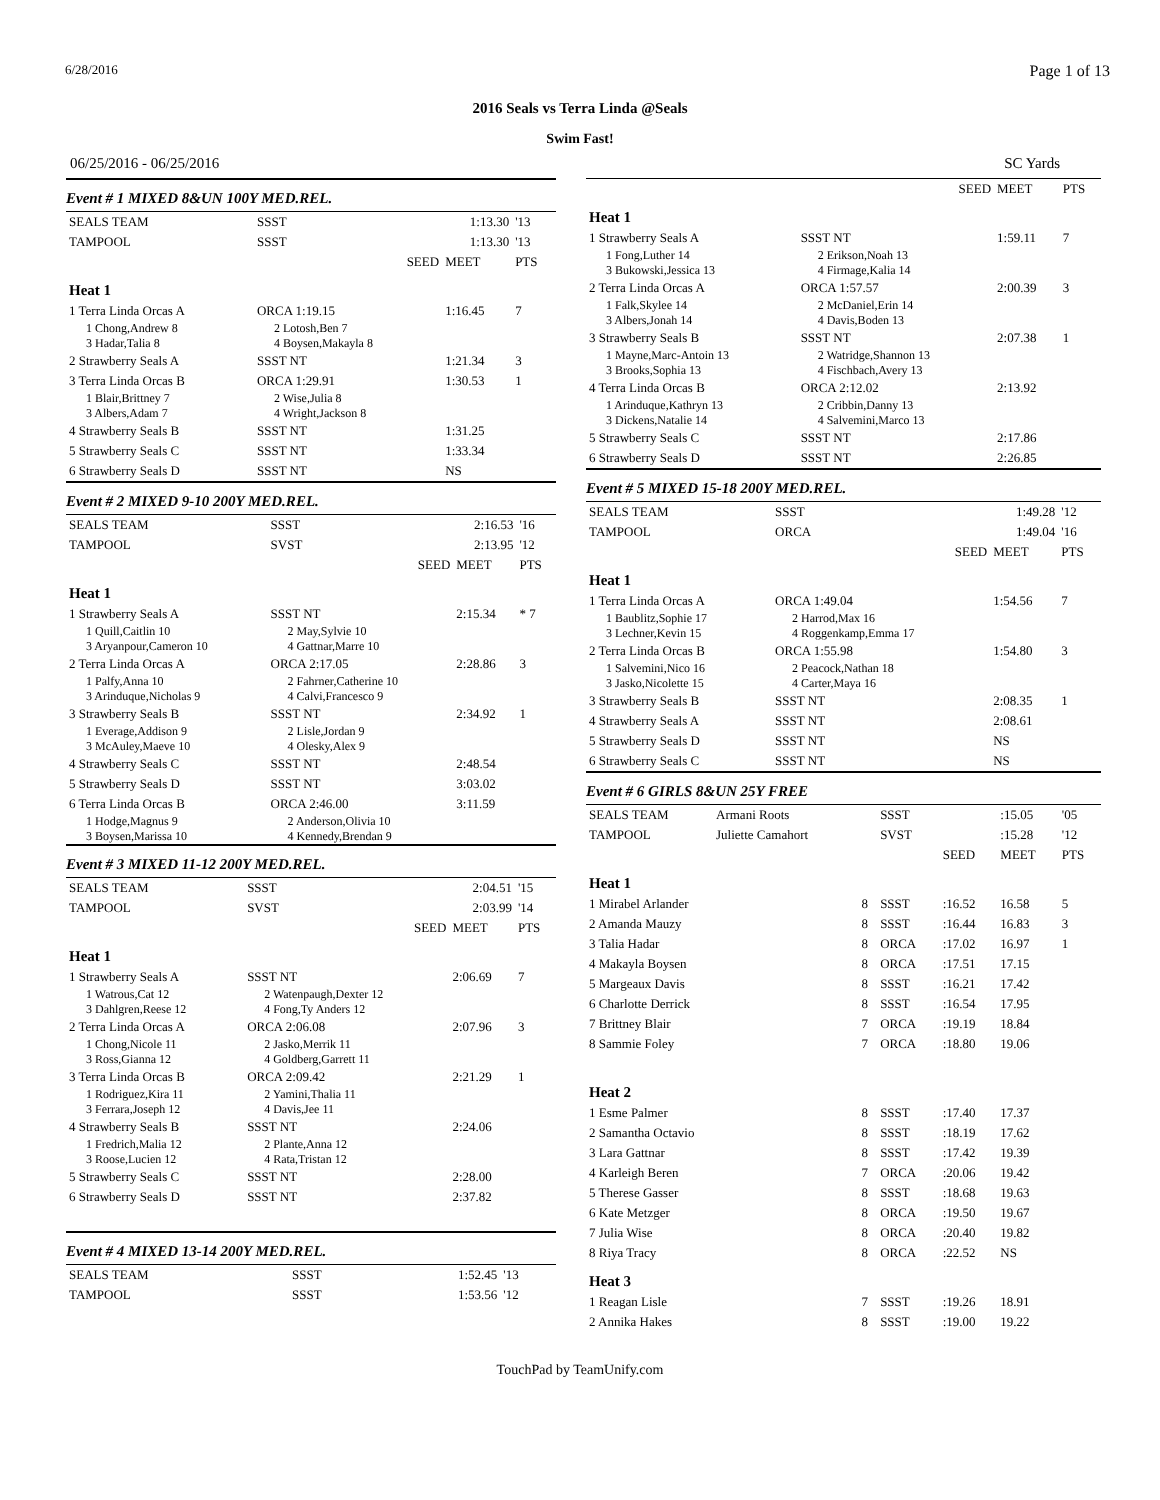6/28/2016 Page 1 of 13
2016 Seals vs Terra Linda @Seals
Swim Fast!
06/25/2016 - 06/25/2016 SC Yards
Event # 1 MIXED 8&UN 100Y MED.REL.
| SEALS TEAM | SSST | 1:13.30 | '13 |
| TAMPOOL | SSST | 1:13.30 | '13 |
| | SEED | MEET | PTS |
| Heat 1 | | | |
| 1 Terra Linda Orcas A | ORCA 1:19.15 | 1:16.45 | 7 |
| 1 Chong,Andrew 8 3 Hadar,Talia 8 | 2 Lotosh,Ben 7 4 Boysen,Makayla 8 | | |
| 2 Strawberry Seals A | SSST NT | 1:21.34 | 3 |
| 3 Terra Linda Orcas B | ORCA 1:29.91 | 1:30.53 | 1 |
| 1 Blair,Brittney 7 3 Albers,Adam 7 | 2 Wise,Julia 8 4 Wright,Jackson 8 | | |
| 4 Strawberry Seals B | SSST NT | 1:31.25 | |
| 5 Strawberry Seals C | SSST NT | 1:33.34 | |
| 6 Strawberry Seals D | SSST NT | NS | |
Event # 2 MIXED 9-10 200Y MED.REL.
| SEALS TEAM | SSST | 2:16.53 | '16 |
| TAMPOOL | SVST | 2:13.95 | '12 |
| | SEED | MEET | PTS |
| Heat 1 | | | |
| 1 Strawberry Seals A | SSST NT | 2:15.34 | * 7 |
| 1 Quill,Caitlin 10 3 Aryanpour,Cameron 10 | 2 May,Sylvie 10 4 Gattnar,Marre 10 | | |
| 2 Terra Linda Orcas A | ORCA 2:17.05 | 2:28.86 | 3 |
| 1 Palfy,Anna 10 3 Arinduque,Nicholas 9 | 2 Fahrner,Catherine 10 4 Calvi,Francesco 9 | | |
| 3 Strawberry Seals B | SSST NT | 2:34.92 | 1 |
| 1 Everage,Addison 9 3 McAuley,Maeve 10 | 2 Lisle,Jordan 9 4 Olesky,Alex 9 | | |
| 4 Strawberry Seals C | SSST NT | 2:48.54 | |
| 5 Strawberry Seals D | SSST NT | 3:03.02 | |
| 6 Terra Linda Orcas B | ORCA 2:46.00 | 3:11.59 | |
| 1 Hodge,Magnus 9 3 Boysen,Marissa 10 | 2 Anderson,Olivia 10 4 Kennedy,Brendan 9 | | |
Event # 3 MIXED 11-12 200Y MED.REL.
| SEALS TEAM | SSST | 2:04.51 | '15 |
| TAMPOOL | SVST | 2:03.99 | '14 |
| | SEED | MEET | PTS |
| Heat 1 | | | |
| 1 Strawberry Seals A | SSST NT | 2:06.69 | 7 |
| 1 Watrous,Cat 12 3 Dahlgren,Reese 12 | 2 Watenpaugh,Dexter 12 4 Fong,Ty Anders 12 | | |
| 2 Terra Linda Orcas A | ORCA 2:06.08 | 2:07.96 | 3 |
| 1 Chong,Nicole 11 3 Ross,Gianna 12 | 2 Jasko,Merrik 11 4 Goldberg,Garrett 11 | | |
| 3 Terra Linda Orcas B | ORCA 2:09.42 | 2:21.29 | 1 |
| 1 Rodriguez,Kira 11 3 Ferrara,Joseph 12 | 2 Yamini,Thalia 11 4 Davis,Jee 11 | | |
| 4 Strawberry Seals B | SSST NT | 2:24.06 | |
| 1 Fredrich,Malia 12 3 Roose,Lucien 12 | 2 Plante,Anna 12 4 Rata,Tristan 12 | | |
| 5 Strawberry Seals C | SSST NT | 2:28.00 | |
| 6 Strawberry Seals D | SSST NT | 2:37.82 | |
Event # 4 MIXED 13-14 200Y MED.REL.
| SEALS TEAM | SSST | 1:52.45 | '13 |
| TAMPOOL | SSST | 1:53.56 | '12 |
| | SEED | MEET | PTS |
| --- | --- | --- | --- |
| Heat 1 | | | |
| 1 Strawberry Seals A | SSST NT | 1:59.11 | 7 |
| 1 Fong,Luther 14 3 Bukowski,Jessica 13 | 2 Erikson,Noah 13 4 Firmage,Kalia 14 | | |
| 2 Terra Linda Orcas A | ORCA 1:57.57 | 2:00.39 | 3 |
| 1 Falk,Skylee 14 3 Albers,Jonah 14 | 2 McDaniel,Erin 14 4 Davis,Boden 13 | | |
| 3 Strawberry Seals B | SSST NT | 2:07.38 | 1 |
| 1 Mayne,Marc-Antoin 13 3 Brooks,Sophia 13 | 2 Watridge,Shannon 13 4 Fischbach,Avery 13 | | |
| 4 Terra Linda Orcas B | ORCA 2:12.02 | 2:13.92 | |
| 1 Arinduque,Kathryn 13 3 Dickens,Natalie 14 | 2 Cribbin,Danny 13 4 Salvemini,Marco 13 | | |
| 5 Strawberry Seals C | SSST NT | 2:17.86 | |
| 6 Strawberry Seals D | SSST NT | 2:26.85 | |
Event # 5 MIXED 15-18 200Y MED.REL.
| SEALS TEAM | SSST | 1:49.28 | '12 |
| TAMPOOL | ORCA | 1:49.04 | '16 |
| | SEED | MEET | PTS |
| Heat 1 | | | |
| 1 Terra Linda Orcas A | ORCA 1:49.04 | 1:54.56 | 7 |
| 1 Baublitz,Sophie 17 3 Lechner,Kevin 15 | 2 Harrod,Max 16 4 Roggenkamp,Emma 17 | | |
| 2 Terra Linda Orcas B | ORCA 1:55.98 | 1:54.80 | 3 |
| 1 Salvemini,Nico 16 3 Jasko,Nicolette 15 | 2 Peacock,Nathan 18 4 Carter,Maya 16 | | |
| 3 Strawberry Seals B | SSST NT | 2:08.35 | 1 |
| 4 Strawberry Seals A | SSST NT | 2:08.61 | |
| 5 Strawberry Seals D | SSST NT | NS | |
| 6 Strawberry Seals C | SSST NT | NS | |
Event # 6 GIRLS 8&UN 25Y FREE
| SEALS TEAM | Armani Roots | | SSST | | :15.05 | '05 |
| TAMPOOL | Juliette Camahort | | SVST | | :15.28 | '12 |
| | | | | SEED | MEET | PTS |
| Heat 1 | | | | | | |
| 1 Mirabel Arlander | | 8 | SSST | :16.52 | 16.58 | 5 |
| 2 Amanda Mauzy | | 8 | SSST | :16.44 | 16.83 | 3 |
| 3 Talia Hadar | | 8 | ORCA | :17.02 | 16.97 | 1 |
| 4 Makayla Boysen | | 8 | ORCA | :17.51 | 17.15 | |
| 5 Margeaux Davis | | 8 | SSST | :16.21 | 17.42 | |
| 6 Charlotte Derrick | | 8 | SSST | :16.54 | 17.95 | |
| 7 Brittney Blair | | 7 | ORCA | :19.19 | 18.84 | |
| 8 Sammie Foley | | 7 | ORCA | :18.80 | 19.06 | |
| Heat 2 | | | | | | |
| 1 Esme Palmer | | 8 | SSST | :17.40 | 17.37 | |
| 2 Samantha Octavio | | 8 | SSST | :18.19 | 17.62 | |
| 3 Lara Gattnar | | 8 | SSST | :17.42 | 19.39 | |
| 4 Karleigh Beren | | 7 | ORCA | :20.06 | 19.42 | |
| 5 Therese Gasser | | 8 | SSST | :18.68 | 19.63 | |
| 6 Kate Metzger | | 8 | ORCA | :19.50 | 19.67 | |
| 7 Julia Wise | | 8 | ORCA | :20.40 | 19.82 | |
| 8 Riya Tracy | | 8 | ORCA | :22.52 | NS | |
| Heat 3 | | | | | | |
| 1 Reagan Lisle | | 7 | SSST | :19.26 | 18.91 | |
| 2 Annika Hakes | | 8 | SSST | :19.00 | 19.22 | |
TouchPad by TeamUnify.com